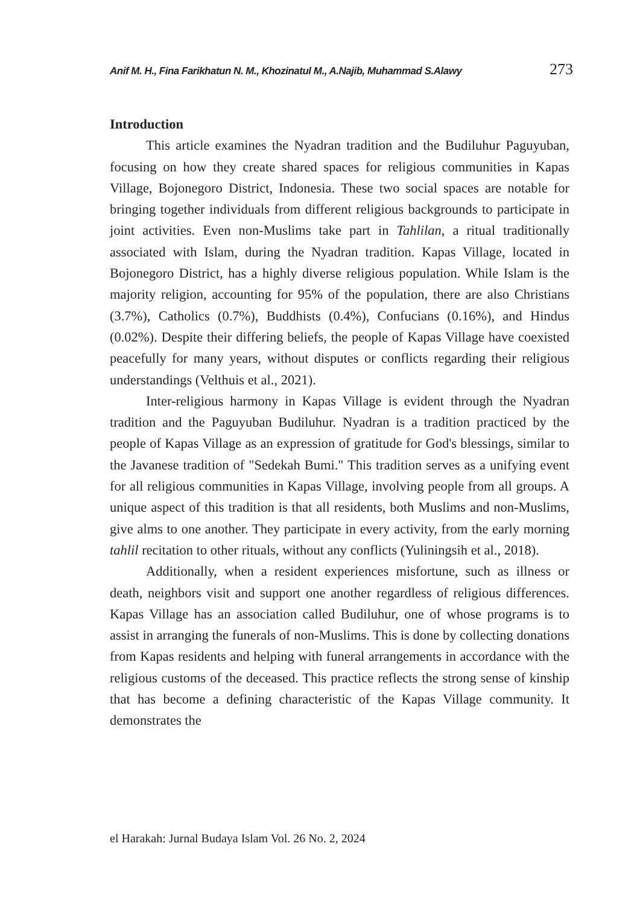Anif M. H., Fina Farikhatun N. M., Khozinatul M., A.Najib, Muhammad S.Alawy 273
Introduction
This article examines the Nyadran tradition and the Budiluhur Paguyuban, focusing on how they create shared spaces for religious communities in Kapas Village, Bojonegoro District, Indonesia. These two social spaces are notable for bringing together individuals from different religious backgrounds to participate in joint activities. Even non-Muslims take part in Tahlilan, a ritual traditionally associated with Islam, during the Nyadran tradition. Kapas Village, located in Bojonegoro District, has a highly diverse religious population. While Islam is the majority religion, accounting for 95% of the population, there are also Christians (3.7%), Catholics (0.7%), Buddhists (0.4%), Confucians (0.16%), and Hindus (0.02%). Despite their differing beliefs, the people of Kapas Village have coexisted peacefully for many years, without disputes or conflicts regarding their religious understandings (Velthuis et al., 2021).
Inter-religious harmony in Kapas Village is evident through the Nyadran tradition and the Paguyuban Budiluhur. Nyadran is a tradition practiced by the people of Kapas Village as an expression of gratitude for God's blessings, similar to the Javanese tradition of "Sedekah Bumi." This tradition serves as a unifying event for all religious communities in Kapas Village, involving people from all groups. A unique aspect of this tradition is that all residents, both Muslims and non-Muslims, give alms to one another. They participate in every activity, from the early morning tahlil recitation to other rituals, without any conflicts (Yuliningsih et al., 2018).
Additionally, when a resident experiences misfortune, such as illness or death, neighbors visit and support one another regardless of religious differences. Kapas Village has an association called Budiluhur, one of whose programs is to assist in arranging the funerals of non-Muslims. This is done by collecting donations from Kapas residents and helping with funeral arrangements in accordance with the religious customs of the deceased. This practice reflects the strong sense of kinship that has become a defining characteristic of the Kapas Village community. It demonstrates the
el Harakah: Jurnal Budaya Islam Vol. 26 No. 2, 2024